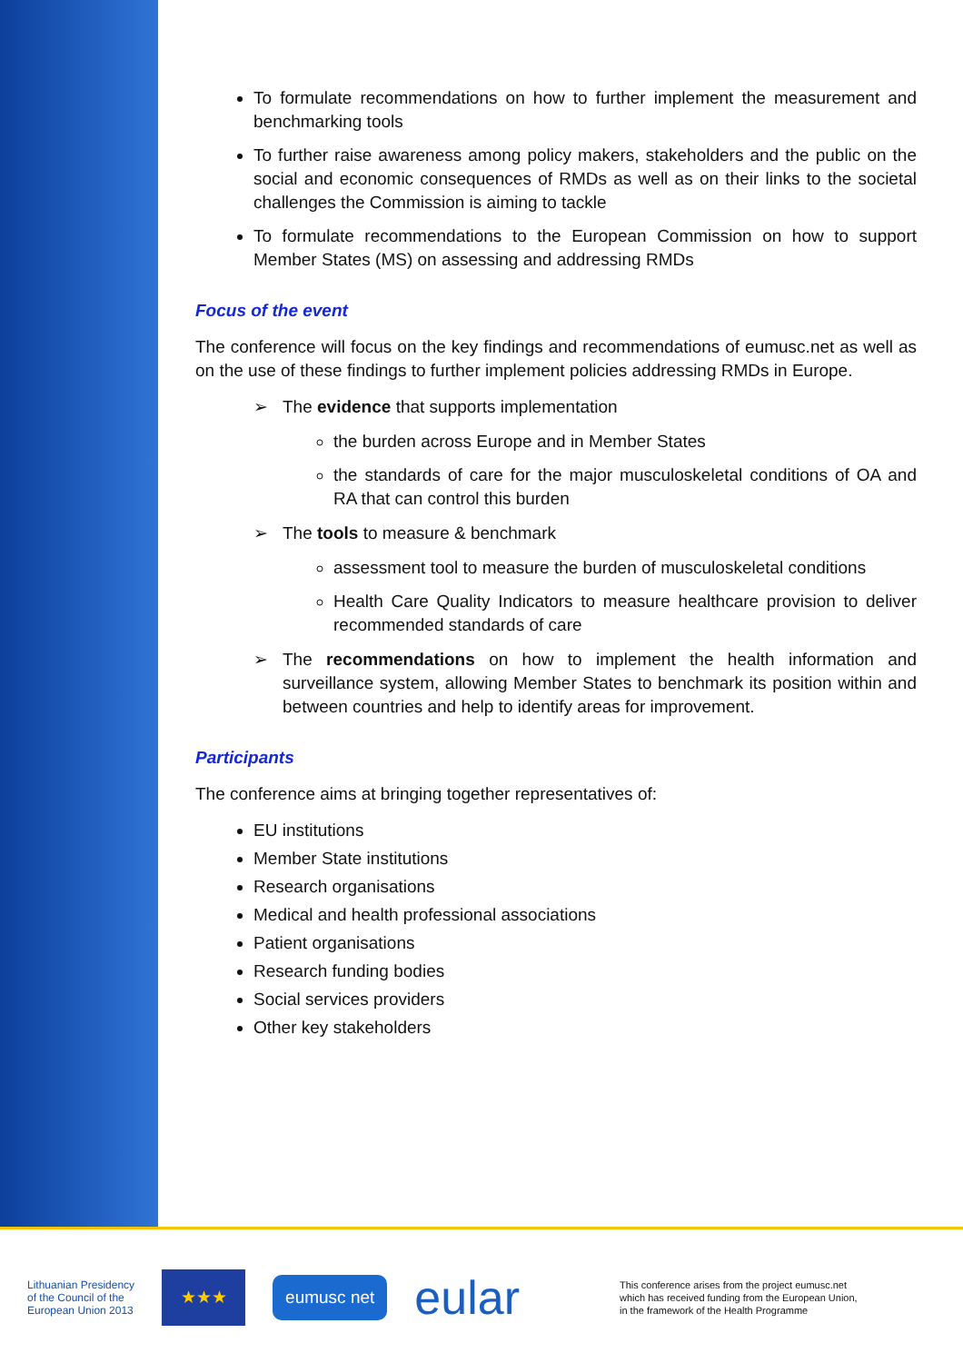To formulate recommendations on how to further implement the measurement and benchmarking tools
To further raise awareness among policy makers, stakeholders and the public on the social and economic consequences of RMDs as well as on their links to the societal challenges the Commission is aiming to tackle
To formulate recommendations to the European Commission on how to support Member States (MS) on assessing and addressing RMDs
Focus of the event
The conference will focus on the key findings and recommendations of eumusc.net as well as on the use of these findings to further implement policies addressing RMDs in Europe.
➢ The evidence that supports implementation
the burden across Europe and in Member States
the standards of care for the major musculoskeletal conditions of OA and RA that can control this burden
➢ The tools to measure & benchmark
assessment tool to measure the burden of musculoskeletal conditions
Health Care Quality Indicators to measure healthcare provision to deliver recommended standards of care
➢ The recommendations on how to implement the health information and surveillance system, allowing Member States to benchmark its position within and between countries and help to identify areas for improvement.
Participants
The conference aims at bringing together representatives of:
EU institutions
Member State institutions
Research organisations
Medical and health professional associations
Patient organisations
Research funding bodies
Social services providers
Other key stakeholders
Lithuanian Presidency
of the Council of the
European Union 2013
★★★
eumusc net
eular
This conference arises from the project eumusc.net
which has received funding from the European Union,
in the framework of the Health Programme